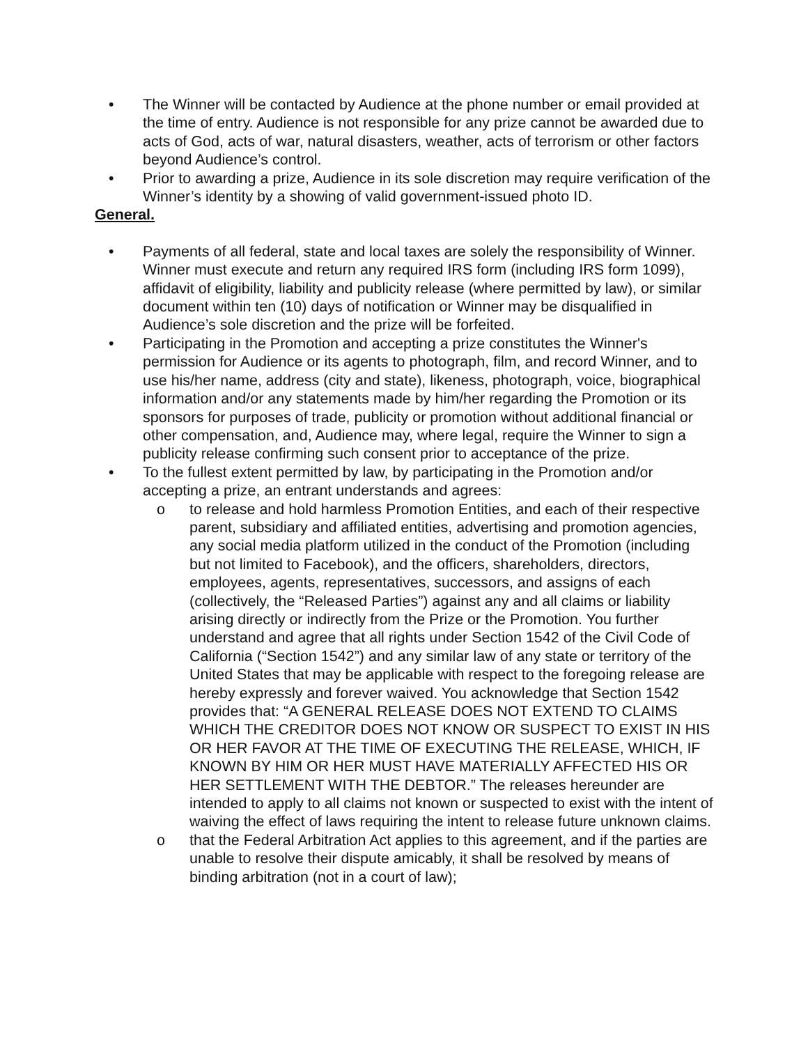• The Winner will be contacted by Audience at the phone number or email provided at the time of entry. Audience is not responsible for any prize cannot be awarded due to acts of God, acts of war, natural disasters, weather, acts of terrorism or other factors beyond Audience’s control.
• Prior to awarding a prize, Audience in its sole discretion may require verification of the Winner’s identity by a showing of valid government-issued photo ID.
General.
• Payments of all federal, state and local taxes are solely the responsibility of Winner. Winner must execute and return any required IRS form (including IRS form 1099), affidavit of eligibility, liability and publicity release (where permitted by law), or similar document within ten (10) days of notification or Winner may be disqualified in Audience’s sole discretion and the prize will be forfeited.
• Participating in the Promotion and accepting a prize constitutes the Winner's permission for Audience or its agents to photograph, film, and record Winner, and to use his/her name, address (city and state), likeness, photograph, voice, biographical information and/or any statements made by him/her regarding the Promotion or its sponsors for purposes of trade, publicity or promotion without additional financial or other compensation, and, Audience may, where legal, require the Winner to sign a publicity release confirming such consent prior to acceptance of the prize.
• To the fullest extent permitted by law, by participating in the Promotion and/or accepting a prize, an entrant understands and agrees:
o to release and hold harmless Promotion Entities, and each of their respective parent, subsidiary and affiliated entities, advertising and promotion agencies, any social media platform utilized in the conduct of the Promotion (including but not limited to Facebook), and the officers, shareholders, directors, employees, agents, representatives, successors, and assigns of each (collectively, the “Released Parties”) against any and all claims or liability arising directly or indirectly from the Prize or the Promotion. You further understand and agree that all rights under Section 1542 of the Civil Code of California (“Section 1542”) and any similar law of any state or territory of the United States that may be applicable with respect to the foregoing release are hereby expressly and forever waived. You acknowledge that Section 1542 provides that: “A GENERAL RELEASE DOES NOT EXTEND TO CLAIMS WHICH THE CREDITOR DOES NOT KNOW OR SUSPECT TO EXIST IN HIS OR HER FAVOR AT THE TIME OF EXECUTING THE RELEASE, WHICH, IF KNOWN BY HIM OR HER MUST HAVE MATERIALLY AFFECTED HIS OR HER SETTLEMENT WITH THE DEBTOR.” The releases hereunder are intended to apply to all claims not known or suspected to exist with the intent of waiving the effect of laws requiring the intent to release future unknown claims.
o that the Federal Arbitration Act applies to this agreement, and if the parties are unable to resolve their dispute amicably, it shall be resolved by means of binding arbitration (not in a court of law);